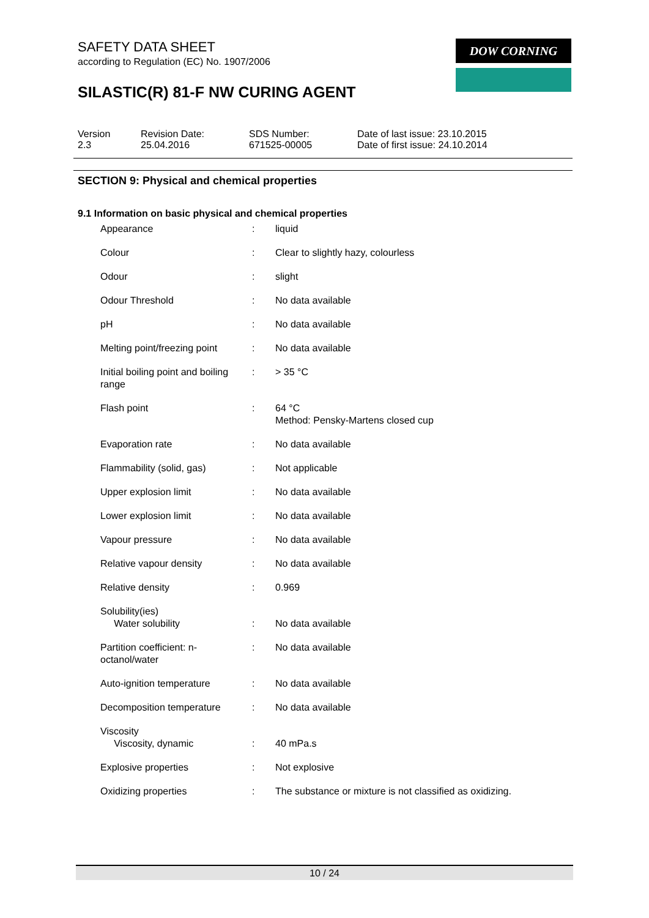SAFETY DATA SHEET
according to Regulation (EC) No. 1907/2006
SILASTIC(R) 81-F NW CURING AGENT
DOW CORNING
| Version 2.3 | Revision Date: 25.04.2016 | SDS Number: 671525-00005 | Date of last issue: 23.10.2015 Date of first issue: 24.10.2014 |
SECTION 9: Physical and chemical properties
9.1 Information on basic physical and chemical properties
| Appearance | : | liquid |
| Colour | : | Clear to slightly hazy, colourless |
| Odour | : | slight |
| Odour Threshold | : | No data available |
| pH | : | No data available |
| Melting point/freezing point | : | No data available |
| Initial boiling point and boiling range | : | > 35 °C |
| Flash point | : | 64 °C Method: Pensky-Martens closed cup |
| Evaporation rate | : | No data available |
| Flammability (solid, gas) | : | Not applicable |
| Upper explosion limit | : | No data available |
| Lower explosion limit | : | No data available |
| Vapour pressure | : | No data available |
| Relative vapour density | : | No data available |
| Relative density | : | 0.969 |
| Solubility(ies) Water solubility | : | No data available |
| Partition coefficient: n-octanol/water | : | No data available |
| Auto-ignition temperature | : | No data available |
| Decomposition temperature | : | No data available |
| Viscosity Viscosity, dynamic | : | 40 mPa.s |
| Explosive properties | : | Not explosive |
| Oxidizing properties | : | The substance or mixture is not classified as oxidizing. |
10 / 24